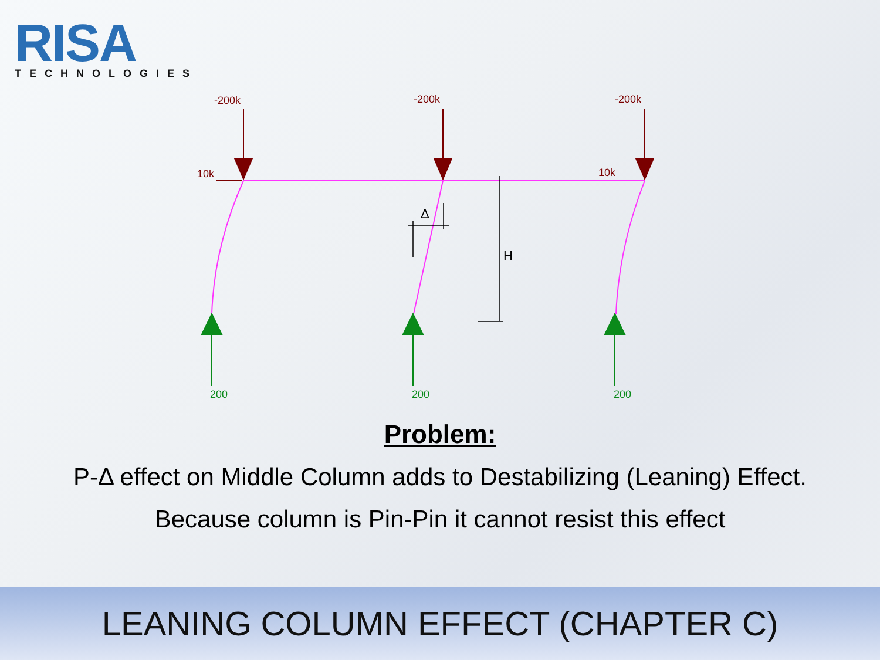RISA
TECHNOLOGIES
-200k
-200k
-200k
10k
10k
Δ
H
200
200
200
Problem:
P-Δ effect on Middle Column adds to Destabilizing (Leaning) Effect.
Because column is Pin-Pin it cannot resist this effect
LEANING COLUMN EFFECT (CHAPTER C)